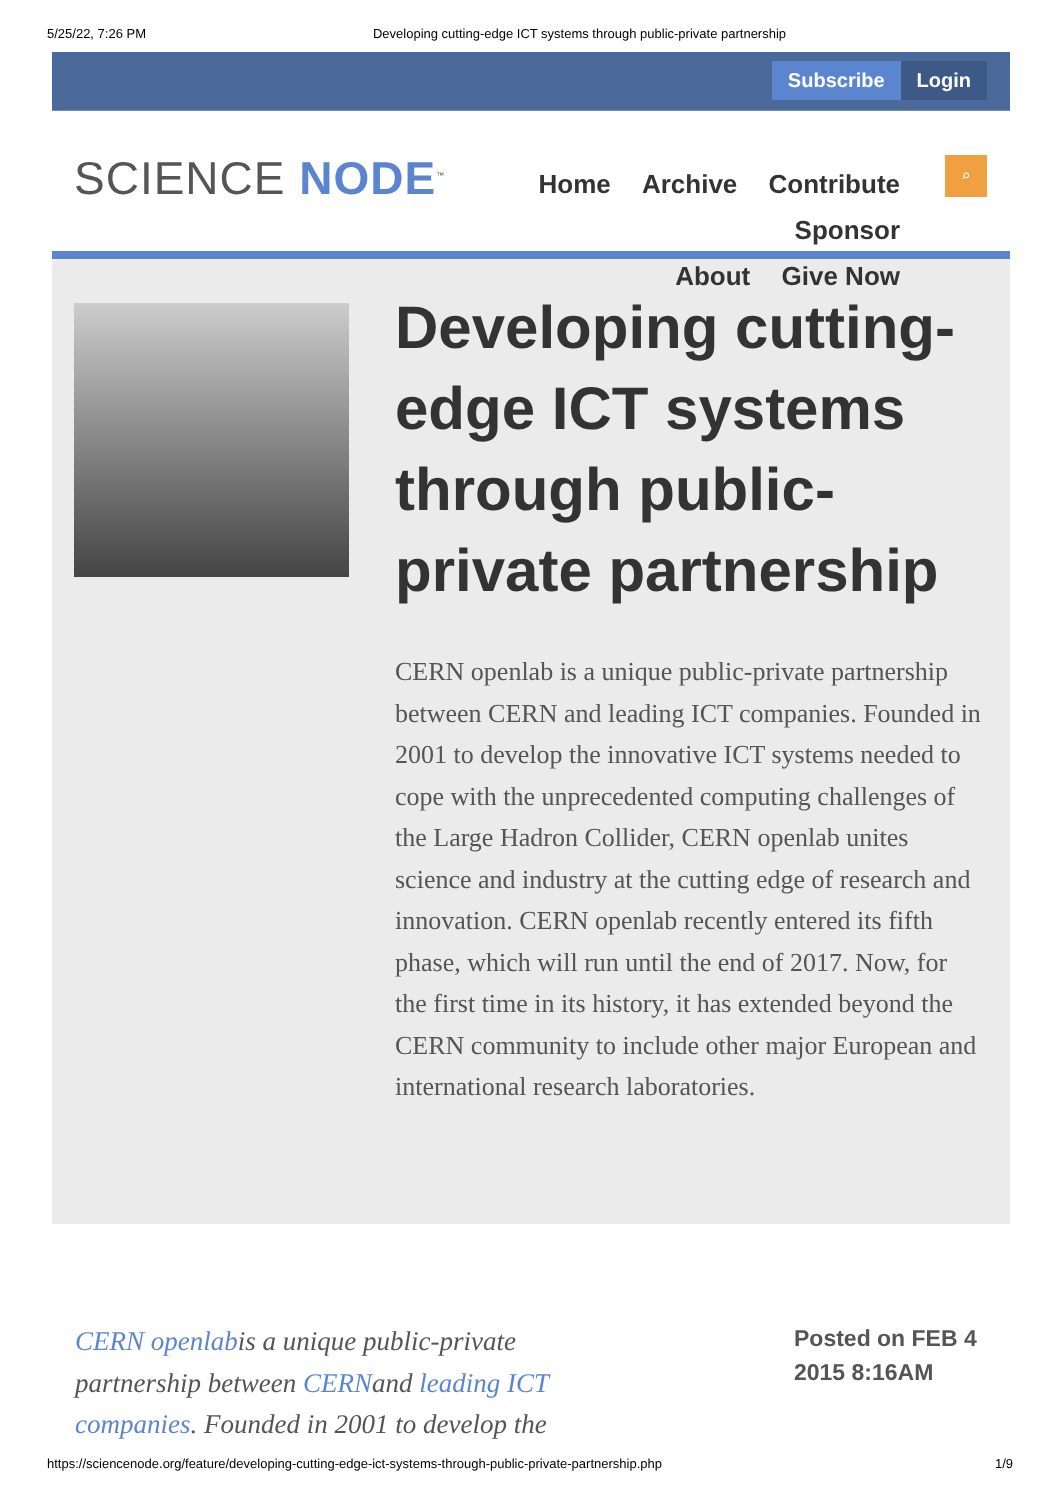5/25/22, 7:26 PM Developing cutting-edge ICT systems through public-private partnership
Subscribe Login
SCIENCE NODE<sup>™</sup>
Home Archive Contribute Sponsor
About Give Now
⌕
Developing cutting-edge ICT systems through public-private partnership
CERN openlab is a unique public-private partnership between CERN and leading ICT companies. Founded in 2001 to develop the innovative ICT systems needed to cope with the unprecedented computing challenges of the Large Hadron Collider, CERN openlab unites science and industry at the cutting edge of research and innovation. CERN openlab recently entered its fifth phase, which will run until the end of 2017. Now, for the first time in its history, it has extended beyond the CERN community to include other major European and international research laboratories.
CERN openlabis a unique public-private partnership between CERNand leading ICT companies. Founded in 2001 to develop the
Posted on FEB 4
2015 8:16AM
https://sciencenode.org/feature/developing-cutting-edge-ict-systems-through-public-private-partnership.php 1/9